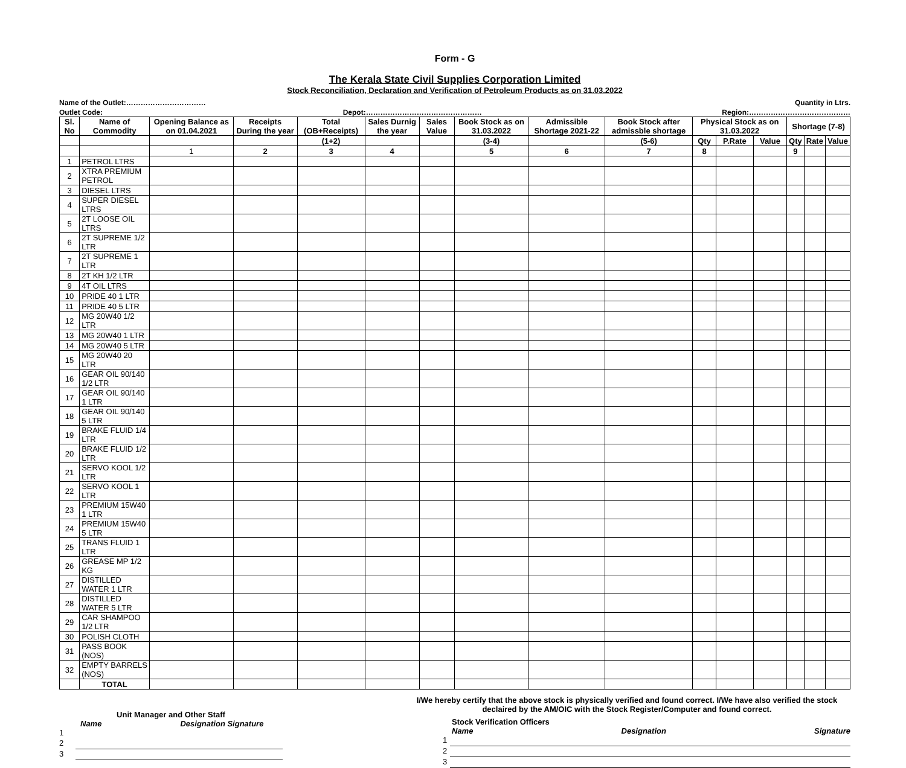Form - G
The Kerala State Civil Supplies Corporation Limited
Stock Reconciliation, Declaration and Verification of Petroleum Products as on 31.03.2022
Name of the Outlet:…………………………… Quantity in Ltrs.
Outlet Code: Depot:………………………………………… Region:……………………………………
| Sl. No | Name of Commodity | Opening Balance as on 01.04.2021 | Receipts During the year | Total (OB+Receipts) | Sales Durnig the year | Sales Value | Book Stock as on 31.03.2022 | Admissible Shortage 2021-22 | Book Stock after admissble shortage | Physical Stock as on 31.03.2022 | | | Shortage (7-8) | | |
| --- | --- | --- | --- | --- | --- | --- | --- | --- | --- | --- | --- | --- | --- | --- | --- |
| | | | | (1+2) | | | (3-4) | | (5-6) | Qty | P.Rate | Value | Qty | Rate | Value |
| | | 1 | 2 | 3 | 4 | | 5 | 6 | 7 | 8 | | | 9 | | |
| 1 | PETROL LTRS | | | | | | | | | | | | | | |
| 2 | XTRA PREMIUM PETROL | | | | | | | | | | | | | | |
| 3 | DIESEL LTRS | | | | | | | | | | | | | | |
| 4 | SUPER DIESEL LTRS | | | | | | | | | | | | | | |
| 5 | 2T LOOSE OIL LTRS | | | | | | | | | | | | | | |
| 6 | 2T SUPREME 1/2 LTR | | | | | | | | | | | | | | |
| 7 | 2T SUPREME 1 LTR | | | | | | | | | | | | | | |
| 8 | 2T KH 1/2 LTR | | | | | | | | | | | | | | |
| 9 | 4T OIL LTRS | | | | | | | | | | | | | | |
| 10 | PRIDE 40 1 LTR | | | | | | | | | | | | | | |
| 11 | PRIDE 40 5 LTR | | | | | | | | | | | | | | |
| 12 | MG 20W40 1/2 LTR | | | | | | | | | | | | | | |
| 13 | MG 20W40 1 LTR | | | | | | | | | | | | | | |
| 14 | MG 20W40 5 LTR | | | | | | | | | | | | | | |
| 15 | MG 20W40 20 LTR | | | | | | | | | | | | | | |
| 16 | GEAR OIL 90/140 1/2 LTR | | | | | | | | | | | | | | |
| 17 | GEAR OIL 90/140 1 LTR | | | | | | | | | | | | | | |
| 18 | GEAR OIL 90/140 5 LTR | | | | | | | | | | | | | | |
| 19 | BRAKE FLUID 1/4 LTR | | | | | | | | | | | | | | |
| 20 | BRAKE FLUID 1/2 LTR | | | | | | | | | | | | | | |
| 21 | SERVO KOOL 1/2 LTR | | | | | | | | | | | | | | |
| 22 | SERVO KOOL 1 LTR | | | | | | | | | | | | | | |
| 23 | PREMIUM 15W40 1 LTR | | | | | | | | | | | | | | |
| 24 | PREMIUM 15W40 5 LTR | | | | | | | | | | | | | | |
| 25 | TRANS FLUID 1 LTR | | | | | | | | | | | | | | |
| 26 | GREASE MP 1/2 KG | | | | | | | | | | | | | | |
| 27 | DISTILLED WATER 1 LTR | | | | | | | | | | | | | | |
| 28 | DISTILLED WATER 5 LTR | | | | | | | | | | | | | | |
| 29 | CAR SHAMPOO 1/2 LTR | | | | | | | | | | | | | | |
| 30 | POLISH CLOTH | | | | | | | | | | | | | | |
| 31 | PASS BOOK (NOS) | | | | | | | | | | | | | | |
| 32 | EMPTY BARRELS (NOS) | | | | | | | | | | | | | | |
| | TOTAL | | | | | | | | | | | | | | |
Unit Manager and Other Staff
Name Designation Signature
1
2
3
I/We hereby certify that the above stock is physically verified and found correct. I/We have also verified the stock declaired by the AM/OIC with the Stock Register/Computer and found correct.
Stock Verification Officers
Name Designation Signature
1
2
3